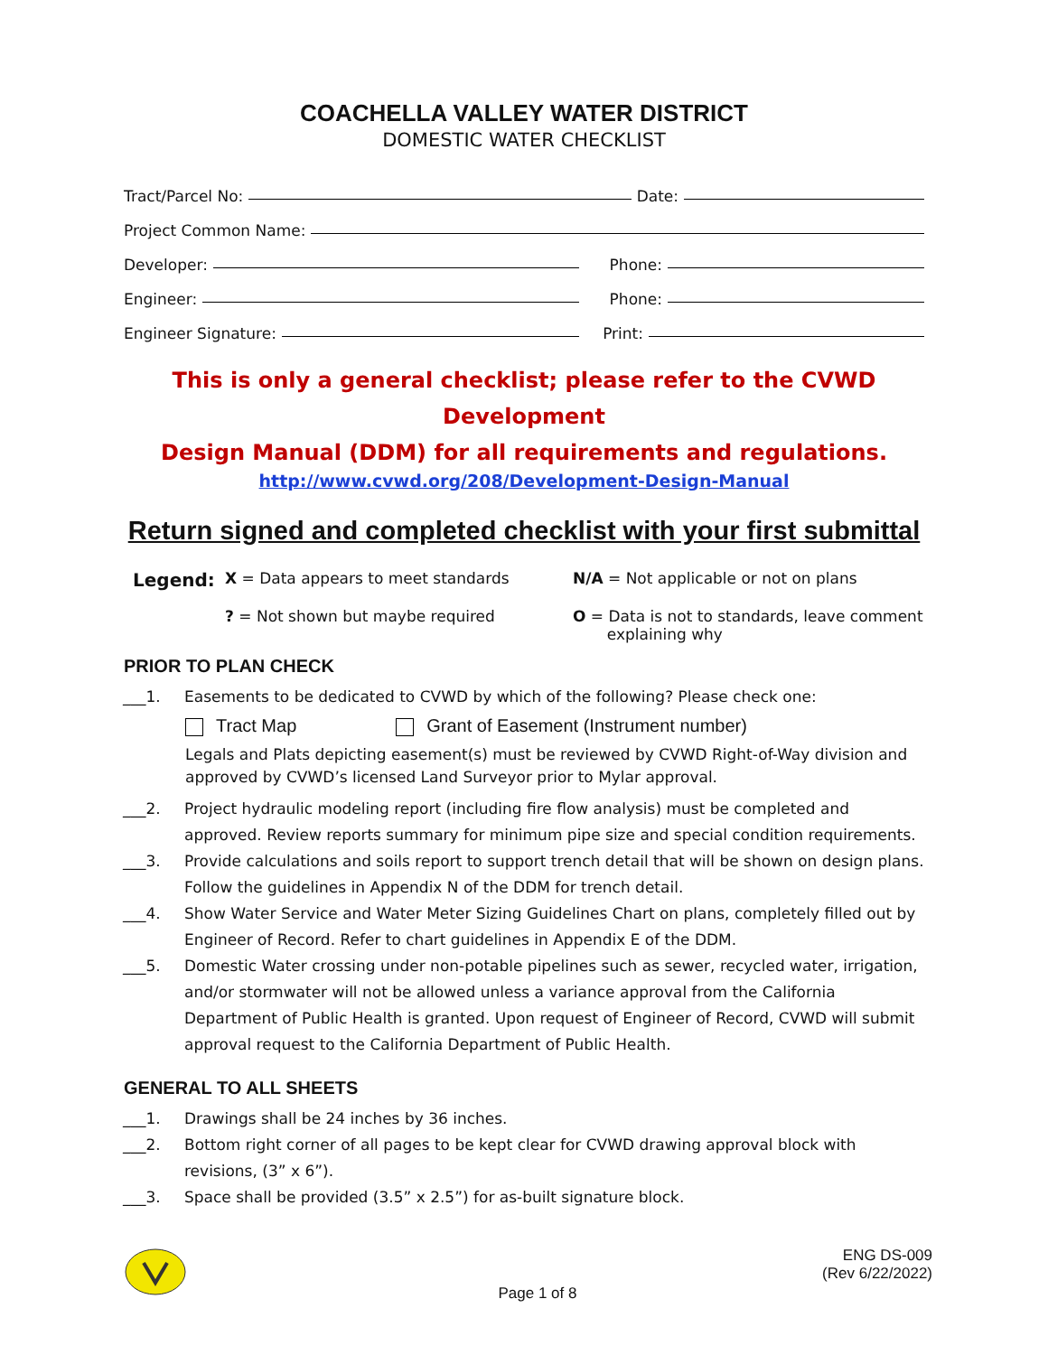COACHELLA VALLEY WATER DISTRICT
DOMESTIC WATER CHECKLIST
Tract/Parcel No: Date:
Project Common Name:
Developer: Phone:
Engineer: Phone:
Engineer Signature: Print:
This is only a general checklist; please refer to the CVWD Development
Design Manual (DDM) for all requirements and regulations.
http://www.cvwd.org/208/Development-Design-Manual
Return signed and completed checklist with your first submittal
Legend:
X = Data appears to meet standards
N/A = Not applicable or not on plans
? = Not shown but maybe required
O = Data is not to standards, leave comment
explaining why
PRIOR TO PLAN CHECK
___1. Easements to be dedicated to CVWD by which of the following? Please check one:
Tract Map Grant of Easement (Instrument number)
Legals and Plats depicting easement(s) must be reviewed by CVWD Right-of-Way division and approved by CVWD’s licensed Land Surveyor prior to Mylar approval.
___2. Project hydraulic modeling report (including fire flow analysis) must be completed and approved. Review reports summary for minimum pipe size and special condition requirements.
___3. Provide calculations and soils report to support trench detail that will be shown on design plans. Follow the guidelines in Appendix N of the DDM for trench detail.
___4. Show Water Service and Water Meter Sizing Guidelines Chart on plans, completely filled out by Engineer of Record. Refer to chart guidelines in Appendix E of the DDM.
___5. Domestic Water crossing under non-potable pipelines such as sewer, recycled water, irrigation, and/or stormwater will not be allowed unless a variance approval from the California Department of Public Health is granted. Upon request of Engineer of Record, CVWD will submit approval request to the California Department of Public Health.
GENERAL TO ALL SHEETS
___1. Drawings shall be 24 inches by 36 inches.
___2. Bottom right corner of all pages to be kept clear for CVWD drawing approval block with revisions, (3” x 6”).
___3. Space shall be provided (3.5” x 2.5”) for as-built signature block.
ENG DS-009
(Rev 6/22/2022)
Page 1 of 8